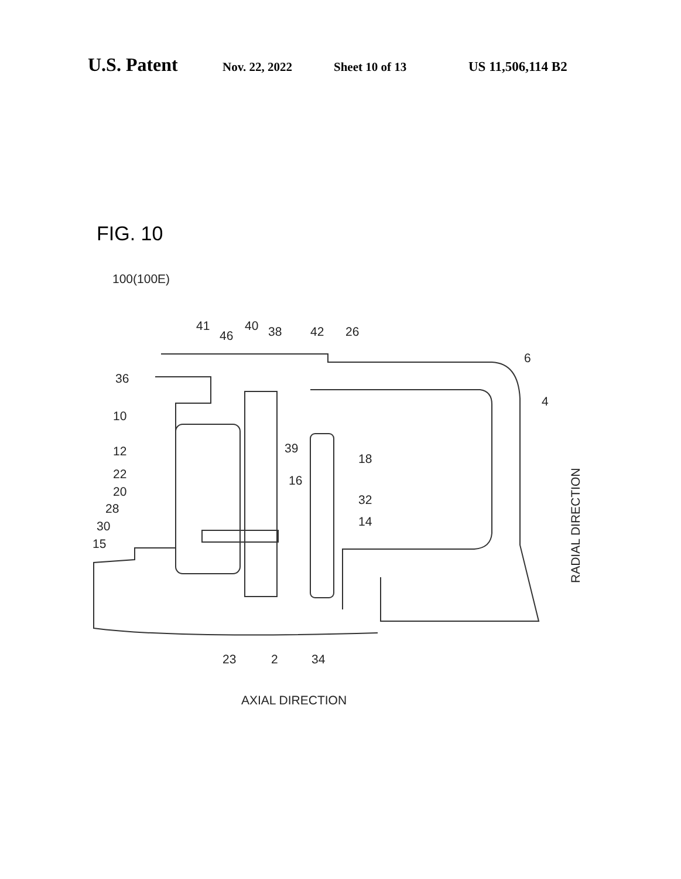U.S. Patent Nov. 22, 2022 Sheet 10 of 13 US 11,506,114 B2
FIG. 10
100(100E)
41
46
40
38
42
26
6
36
4
10
39
12
18
22
16
20
32
28
14
30
15
23
2
34
AXIAL DIRECTION
RADIAL DIRECTION